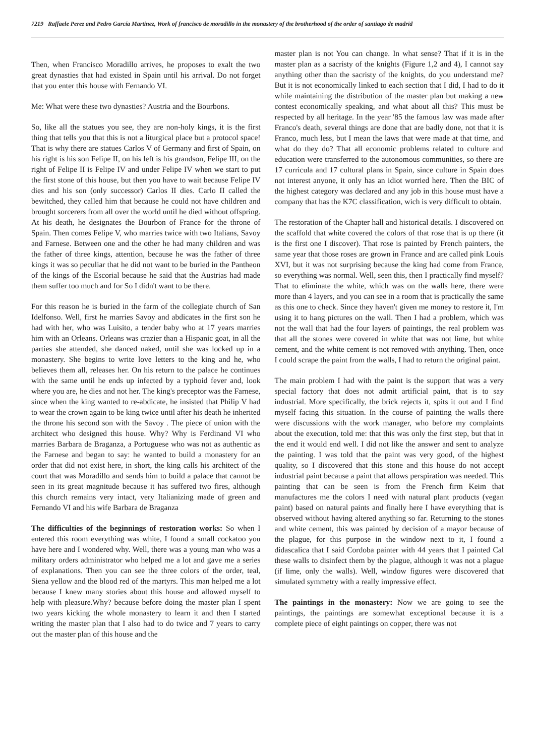7219 Raffaele Perez and Pedro García Martinez, Work of francisco de moradillo in the monastery of the brotherhood of the order of santiago de madrid
Then, when Francisco Moradillo arrives, he proposes to exalt the two great dynasties that had existed in Spain until his arrival. Do not forget that you enter this house with Fernando VI.
Me: What were these two dynasties? Austria and the Bourbons.
So, like all the statues you see, they are non-holy kings, it is the first thing that tells you that this is not a liturgical place but a protocol space! That is why there are statues Carlos V of Germany and first of Spain, on his right is his son Felipe II, on his left is his grandson, Felipe III, on the right of Felipe II is Felipe IV and under Felipe IV when we start to put the first stone of this house, but then you have to wait because Felipe IV dies and his son (only successor) Carlos II dies. Carlo II called the bewitched, they called him that because he could not have children and brought sorcerers from all over the world until he died without offspring. At his death, he designates the Bourbon of France for the throne of Spain. Then comes Felipe V, who marries twice with two Italians, Savoy and Farnese. Between one and the other he had many children and was the father of three kings, attention, because he was the father of three kings it was so peculiar that he did not want to be buried in the Pantheon of the kings of the Escorial because he said that the Austrias had made them suffer too much and for So I didn't want to be there.
For this reason he is buried in the farm of the collegiate church of San Idelfonso. Well, first he marries Savoy and abdicates in the first son he had with her, who was Luisito, a tender baby who at 17 years marries him with an Orleans. Orleans was crazier than a Hispanic goat, in all the parties she attended, she danced naked, until she was locked up in a monastery. She begins to write love letters to the king and he, who believes them all, releases her. On his return to the palace he continues with the same until he ends up infected by a typhoid fever and, look where you are, he dies and not her. The king's preceptor was the Farnese, since when the king wanted to re-abdicate, he insisted that Philip V had to wear the crown again to be king twice until after his death he inherited the throne his second son with the Savoy . The piece of union with the architect who designed this house. Why? Why is Ferdinand VI who marries Barbara de Braganza, a Portuguese who was not as authentic as the Farnese and began to say: he wanted to build a monastery for an order that did not exist here, in short, the king calls his architect of the court that was Moradillo and sends him to build a palace that cannot be seen in its great magnitude because it has suffered two fires, although this church remains very intact, very Italianizing made of green and Fernando VI and his wife Barbara de Braganza
The difficulties of the beginnings of restoration works: So when I entered this room everything was white, I found a small cockatoo you have here and I wondered why. Well, there was a young man who was a military orders administrator who helped me a lot and gave me a series of explanations. Then you can see the three colors of the order, teal, Siena yellow and the blood red of the martyrs. This man helped me a lot because I knew many stories about this house and allowed myself to help with pleasure.Why? because before doing the master plan I spent two years kicking the whole monastery to learn it and then I started writing the master plan that I also had to do twice and 7 years to carry out the master plan of this house and the
master plan is not You can change. In what sense? That if it is in the master plan as a sacristy of the knights (Figure 1,2 and 4), I cannot say anything other than the sacristy of the knights, do you understand me? But it is not economically linked to each section that I did, I had to do it while maintaining the distribution of the master plan but making a new contest economically speaking, and what about all this? This must be respected by all heritage. In the year '85 the famous law was made after Franco's death, several things are done that are badly done, not that it is Franco, much less, but I mean the laws that were made at that time, and what do they do? That all economic problems related to culture and education were transferred to the autonomous communities, so there are 17 curricula and 17 cultural plans in Spain, since culture in Spain does not interest anyone, it only has an idiot worried here. Then the BIC of the highest category was declared and any job in this house must have a company that has the K7C classification, wich is very difficult to obtain.
The restoration of the Chapter hall and historical details. I discovered on the scaffold that white covered the colors of that rose that is up there (it is the first one I discover). That rose is painted by French painters, the same year that those roses are grown in France and are called pink Louis XVI, but it was not surprising because the king had come from France, so everything was normal. Well, seen this, then I practically find myself? That to eliminate the white, which was on the walls here, there were more than 4 layers, and you can see in a room that is practically the same as this one to check. Since they haven't given me money to restore it, I'm using it to hang pictures on the wall. Then I had a problem, which was not the wall that had the four layers of paintings, the real problem was that all the stones were covered in white that was not lime, but white cement, and the white cement is not removed with anything. Then, once I could scrape the paint from the walls, I had to return the original paint.
The main problem I had with the paint is the support that was a very special factory that does not admit artificial paint, that is to say industrial. More specifically, the brick rejects it, spits it out and I find myself facing this situation. In the course of painting the walls there were discussions with the work manager, who before my complaints about the execution, told me: that this was only the first step, but that in the end it would end well. I did not like the answer and sent to analyze the painting. I was told that the paint was very good, of the highest quality, so I discovered that this stone and this house do not accept industrial paint because a paint that allows perspiration was needed. This painting that can be seen is from the French firm Keim that manufactures me the colors I need with natural plant products (vegan paint) based on natural paints and finally here I have everything that is observed without having altered anything so far. Returning to the stones and white cement, this was painted by decision of a mayor because of the plague, for this purpose in the window next to it, I found a didascalica that I said Cordoba painter with 44 years that I painted Cal these walls to disinfect them by the plague, although it was not a plague (if lime, only the walls). Well, window figures were discovered that simulated symmetry with a really impressive effect.
The paintings in the monastery: Now we are going to see the paintings, the paintings are somewhat exceptional because it is a complete piece of eight paintings on copper, there was not